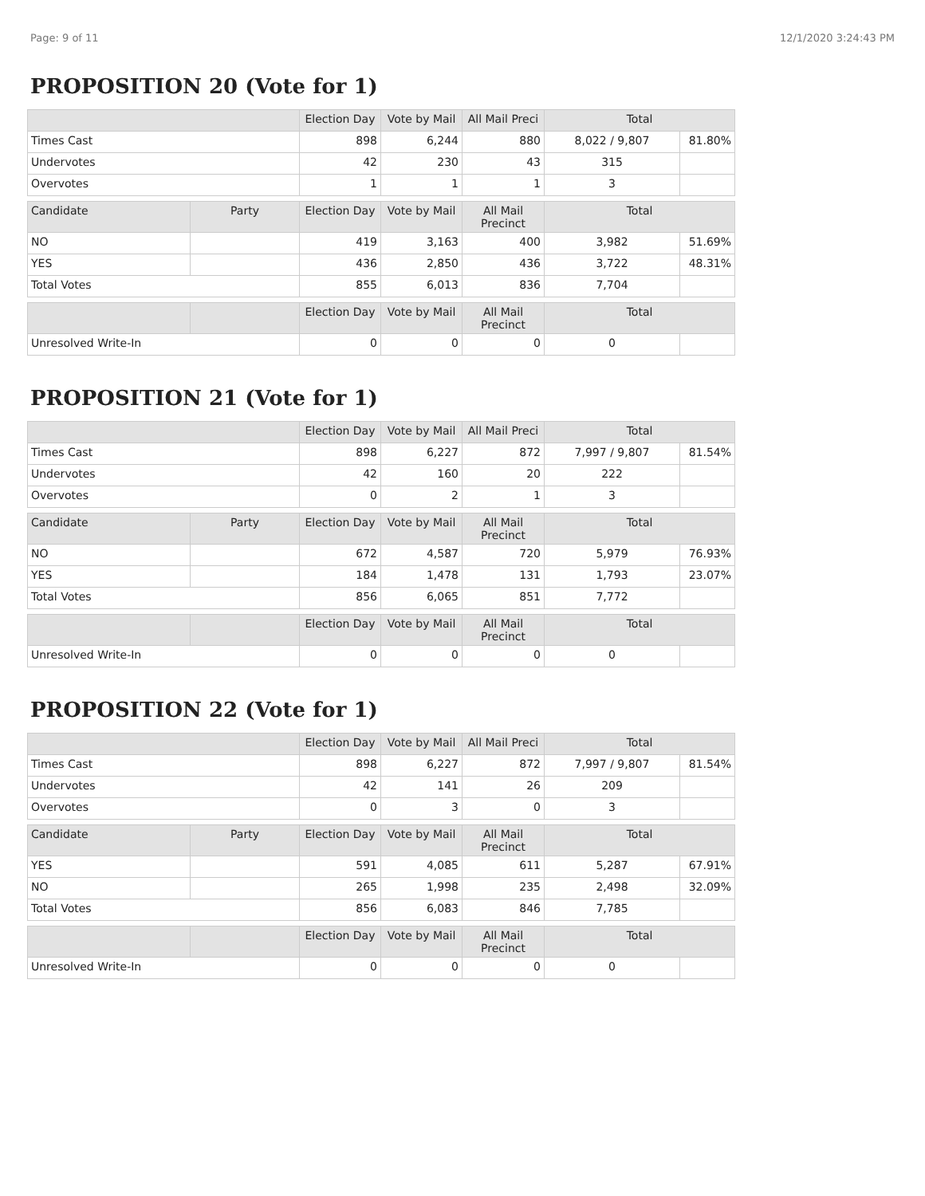Page: 9 of 11 12/1/2020 3:24:43 PM
PROPOSITION 20 (Vote for 1)
| | | Election Day | Vote by Mail | All Mail Preci | Total | |
| --- | --- | --- | --- | --- | --- | --- |
| Times Cast | | 898 | 6,244 | 880 | 8,022 / 9,807 | 81.80% |
| Undervotes | | 42 | 230 | 43 | 315 | |
| Overvotes | | 1 | 1 | 1 | 3 | |
| Candidate | Party | Election Day | Vote by Mail | All Mail Precinct | Total | |
| NO | | 419 | 3,163 | 400 | 3,982 | 51.69% |
| YES | | 436 | 2,850 | 436 | 3,722 | 48.31% |
| Total Votes | | 855 | 6,013 | 836 | 7,704 | |
| | | Election Day | Vote by Mail | All Mail Precinct | Total | |
| Unresolved Write-In | | 0 | 0 | 0 | 0 | |
PROPOSITION 21 (Vote for 1)
| | | Election Day | Vote by Mail | All Mail Preci | Total | |
| --- | --- | --- | --- | --- | --- | --- |
| Times Cast | | 898 | 6,227 | 872 | 7,997 / 9,807 | 81.54% |
| Undervotes | | 42 | 160 | 20 | 222 | |
| Overvotes | | 0 | 2 | 1 | 3 | |
| Candidate | Party | Election Day | Vote by Mail | All Mail Precinct | Total | |
| NO | | 672 | 4,587 | 720 | 5,979 | 76.93% |
| YES | | 184 | 1,478 | 131 | 1,793 | 23.07% |
| Total Votes | | 856 | 6,065 | 851 | 7,772 | |
| | | Election Day | Vote by Mail | All Mail Precinct | Total | |
| Unresolved Write-In | | 0 | 0 | 0 | 0 | |
PROPOSITION 22 (Vote for 1)
| | | Election Day | Vote by Mail | All Mail Preci | Total | |
| --- | --- | --- | --- | --- | --- | --- |
| Times Cast | | 898 | 6,227 | 872 | 7,997 / 9,807 | 81.54% |
| Undervotes | | 42 | 141 | 26 | 209 | |
| Overvotes | | 0 | 3 | 0 | 3 | |
| Candidate | Party | Election Day | Vote by Mail | All Mail Precinct | Total | |
| YES | | 591 | 4,085 | 611 | 5,287 | 67.91% |
| NO | | 265 | 1,998 | 235 | 2,498 | 32.09% |
| Total Votes | | 856 | 6,083 | 846 | 7,785 | |
| | | Election Day | Vote by Mail | All Mail Precinct | Total | |
| Unresolved Write-In | | 0 | 0 | 0 | 0 | |